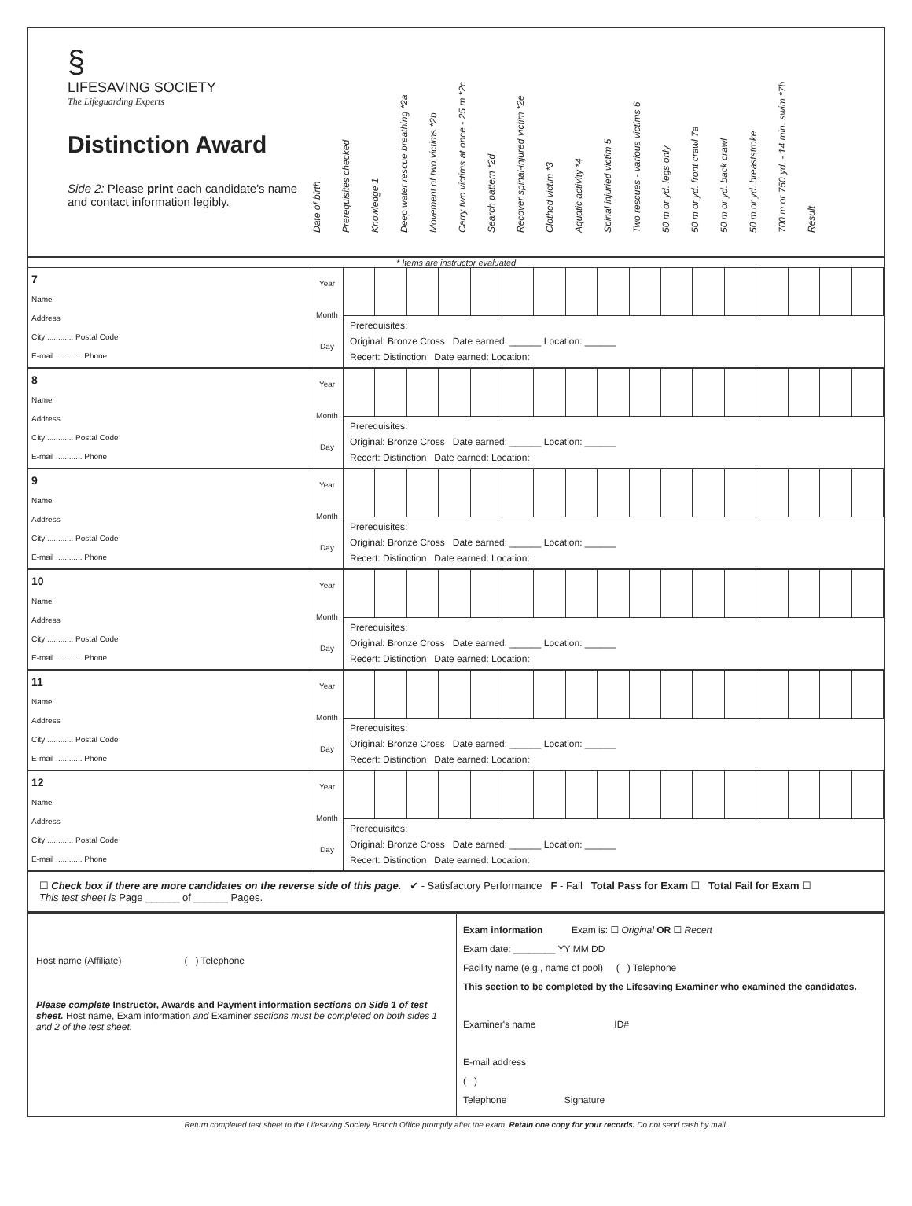§
LIFESAVING SOCIETY
The Lifeguarding Experts
Distinction Award
Side 2: Please print each candidate's name and contact information legibly.
Date of birth Prerequisites checked Knowledge 1 Deep water rescue breathing *2a Movement of two victims *2b Carry two victims at once - 25 m *2c Search pattern *2d Recover spinal-injured victim *2e Clothed victim *3 Aquatic activity *4 Spinal injuried victim 5 Two rescues - various victims 6 50 m or yd. legs only 50 m or yd. front crawl 7a 50 m or yd. back crawl 50 m or yd. breaststroke 700 m or 750 yd. - 14 min. swim *7b Result
* Items are instructor evaluated
7
Name
Address
City ............ Postal Code
E-mail ............ Phone
Year
Month
Day
Prerequisites:
Original: Bronze Cross Date earned: ______ Location: ______
Recert: Distinction Date earned: Location:
8
Name
Address
City ............ Postal Code
E-mail ............ Phone
Year
Month
Day
Prerequisites:
Original: Bronze Cross Date earned: ______ Location: ______
Recert: Distinction Date earned: Location:
9
Name
Address
City ............ Postal Code
E-mail ............ Phone
Year
Month
Day
Prerequisites:
Original: Bronze Cross Date earned: ______ Location: ______
Recert: Distinction Date earned: Location:
10
Name
Address
City ............ Postal Code
E-mail ............ Phone
Year
Month
Day
Prerequisites:
Original: Bronze Cross Date earned: ______ Location: ______
Recert: Distinction Date earned: Location:
11
Name
Address
City ............ Postal Code
E-mail ............ Phone
Year
Month
Day
Prerequisites:
Original: Bronze Cross Date earned: ______ Location: ______
Recert: Distinction Date earned: Location:
12
Name
Address
City ............ Postal Code
E-mail ............ Phone
Year
Month
Day
Prerequisites:
Original: Bronze Cross Date earned: ______ Location: ______
Recert: Distinction Date earned: Location:
☐ Check box if there are more candidates on the reverse side of this page. ✔ - Satisfactory Performance F - Fail Total Pass for Exam ☐ Total Fail for Exam ☐
This test sheet is Page ______ of ______ Pages.
Host name (Affiliate) ( ) Telephone
Please complete Instructor, Awards and Payment information sections on Side 1 of test sheet. Host name, Exam information and Examiner sections must be completed on both sides 1 and 2 of the test sheet.
Exam information Exam is: ☐ Original OR ☐ Recert
Exam date: ________ YY MM DD
Facility name (e.g., name of pool) ( ) Telephone
This section to be completed by the Lifesaving Examiner who examined the candidates.
Examiner's name ID#
E-mail address
( )
Telephone Signature
Return completed test sheet to the Lifesaving Society Branch Office promptly after the exam. Retain one copy for your records. Do not send cash by mail.